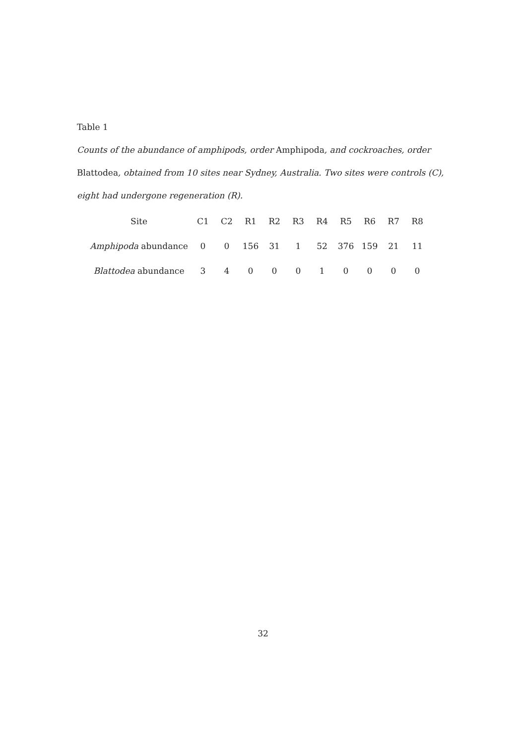Table 1
Counts of the abundance of amphipods, order Amphipoda, and cockroaches, order Blattodea, obtained from 10 sites near Sydney, Australia. Two sites were controls (C), eight had undergone regeneration (R).
| Site | C1 | C2 | R1 | R2 | R3 | R4 | R5 | R6 | R7 | R8 |
| Amphipoda abundance | 0 | 0 | 156 | 31 | 1 | 52 | 376 | 159 | 21 | 11 |
| Blattodea abundance | 3 | 4 | 0 | 0 | 0 | 1 | 0 | 0 | 0 | 0 |
32